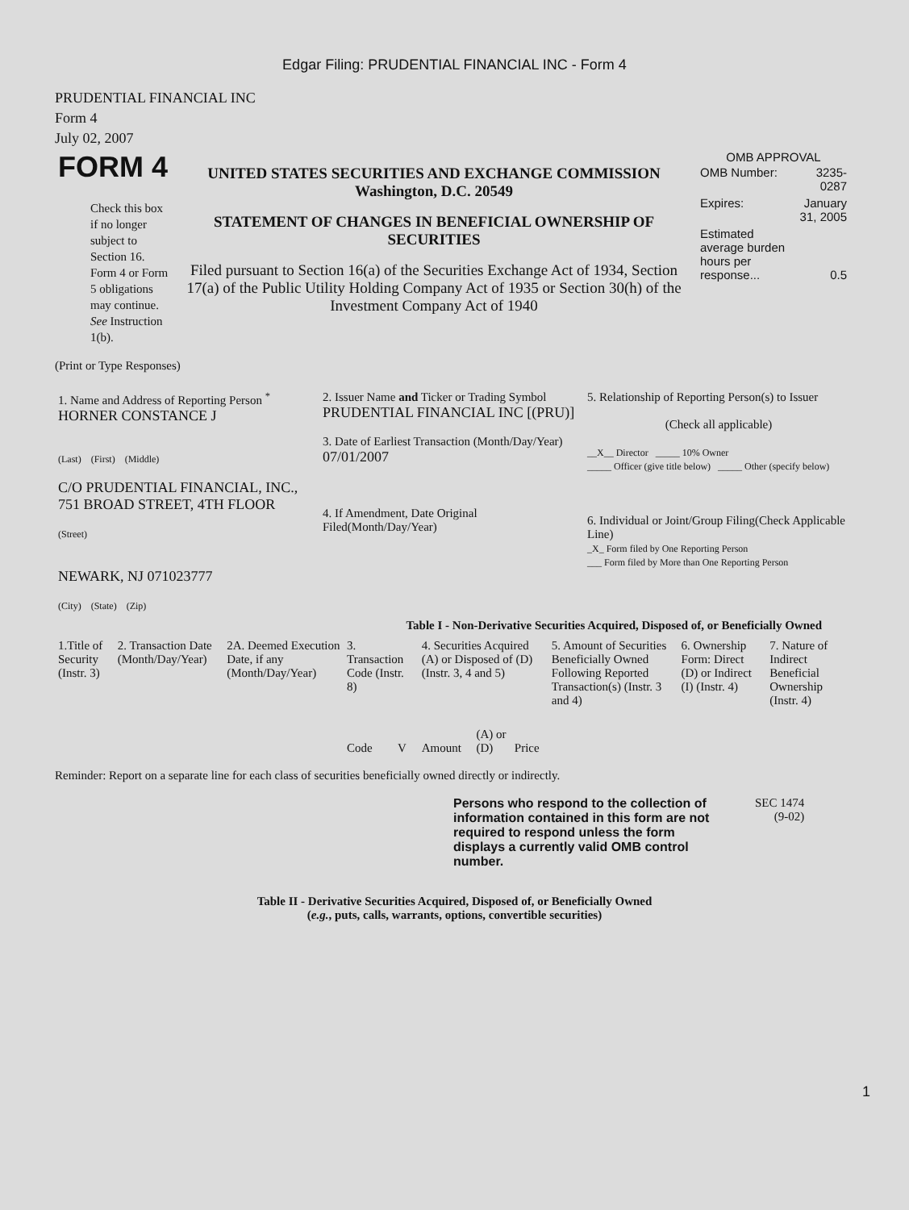Edgar Filing: PRUDENTIAL FINANCIAL INC - Form 4
PRUDENTIAL FINANCIAL INC
Form 4
July 02, 2007
| FORM 4 Check this box if no longer subject to Section 16. Form 4 or Form 5 obligations may continue. See Instruction 1(b). | UNITED STATES SECURITIES AND EXCHANGE COMMISSION Washington, D.C. 20549 STATEMENT OF CHANGES IN BENEFICIAL OWNERSHIP OF SECURITIES Filed pursuant to Section 16(a) of the Securities Exchange Act of 1934, Section 17(a) of the Public Utility Holding Company Act of 1935 or Section 30(h) of the Investment Company Act of 1940 | OMB APPROVAL / OMB Number: / 3235-0287 / / Expires: / January 31, 2005 / / Estimated average burden hours per response... / 0.5 / |
(Print or Type Responses)
| 1. Name and Address of Reporting Person <sup>*</sup> HORNER CONSTANCE J (Last) (First) (Middle) C/O PRUDENTIAL FINANCIAL, INC., 751 BROAD STREET, 4TH FLOOR (Street) NEWARK, NJ 071023777 (City) (State) (Zip) | 2. Issuer Name and Ticker or Trading Symbol PRUDENTIAL FINANCIAL INC [(PRU)] 3. Date of Earliest Transaction (Month/Day/Year) 07/01/2007 4. If Amendment, Date Original Filed(Month/Day/Year) | 5. Relationship of Reporting Person(s) to Issuer (Check all applicable) __X__ Director _____ 10% Owner _____ Officer (give title below) _____ Other (specify below) 6. Individual or Joint/Group Filing(Check Applicable Line) _X_ Form filed by One Reporting Person ___ Form filed by More than One Reporting Person |
Table I - Non-Derivative Securities Acquired, Disposed of, or Beneficially Owned
| 1.Title of Security (Instr. 3) | 2. Transaction Date (Month/Day/Year) | 2A. Deemed Execution Date, if any (Month/Day/Year) | 3. Transaction Code (Instr. 8) | | 4. Securities Acquired (A) or Disposed of (D) (Instr. 3, 4 and 5) | | | 5. Amount of Securities Beneficially Owned Following Reported Transaction(s) (Instr. 3 and 4) | 6. Ownership Form: Direct (D) or Indirect (I) (Instr. 4) | 7. Nature of Indirect Beneficial Ownership (Instr. 4) |
| --- | --- | --- | --- | --- | --- | --- | --- | --- | --- | --- |
| | | | Code | V | Amount | (A) or (D) | Price | | | |
Reminder: Report on a separate line for each class of securities beneficially owned directly or indirectly.
| Persons who respond to the collection of information contained in this form are not required to respond unless the form displays a currently valid OMB control number. | SEC 1474 (9-02) |
Table II - Derivative Securities Acquired, Disposed of, or Beneficially Owned
(e.g., puts, calls, warrants, options, convertible securities)
1